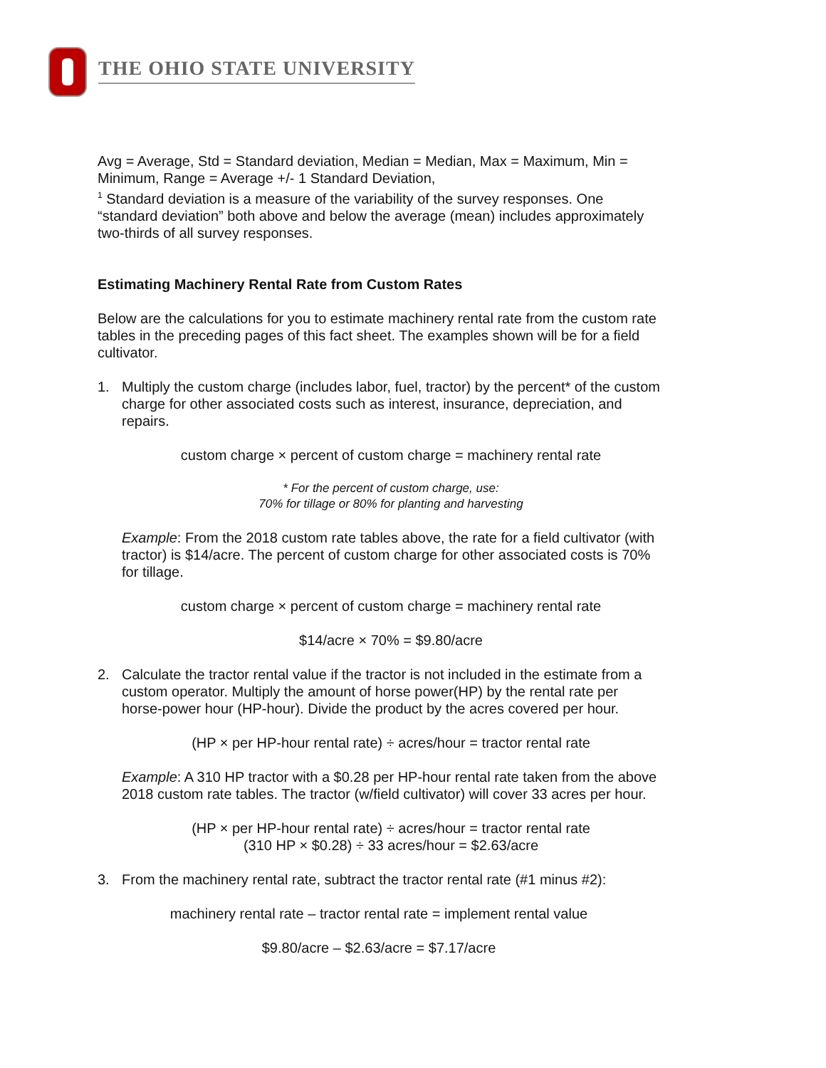THE OHIO STATE UNIVERSITY
Avg = Average, Std = Standard deviation, Median = Median, Max = Maximum, Min = Minimum, Range = Average +/- 1 Standard Deviation,
<sup>1</sup> Standard deviation is a measure of the variability of the survey responses. One “standard deviation” both above and below the average (mean) includes approximately two-thirds of all survey responses.
Estimating Machinery Rental Rate from Custom Rates
Below are the calculations for you to estimate machinery rental rate from the custom rate tables in the preceding pages of this fact sheet. The examples shown will be for a field cultivator.
1. Multiply the custom charge (includes labor, fuel, tractor) by the percent* of the custom charge for other associated costs such as interest, insurance, depreciation, and repairs.
custom charge × percent of custom charge = machinery rental rate
* For the percent of custom charge, use:
70% for tillage or 80% for planting and harvesting
Example: From the 2018 custom rate tables above, the rate for a field cultivator (with tractor) is $14/acre. The percent of custom charge for other associated costs is 70% for tillage.
custom charge × percent of custom charge = machinery rental rate
$14/acre × 70% = $9.80/acre
2. Calculate the tractor rental value if the tractor is not included in the estimate from a custom operator. Multiply the amount of horse power(HP) by the rental rate per horse-power hour (HP-hour). Divide the product by the acres covered per hour.
(HP × per HP-hour rental rate) ÷ acres/hour = tractor rental rate
Example: A 310 HP tractor with a $0.28 per HP-hour rental rate taken from the above 2018 custom rate tables. The tractor (w/field cultivator) will cover 33 acres per hour.
(HP × per HP-hour rental rate) ÷ acres/hour = tractor rental rate
(310 HP × $0.28) ÷ 33 acres/hour = $2.63/acre
3. From the machinery rental rate, subtract the tractor rental rate (#1 minus #2):
machinery rental rate – tractor rental rate = implement rental value
$9.80/acre – $2.63/acre = $7.17/acre